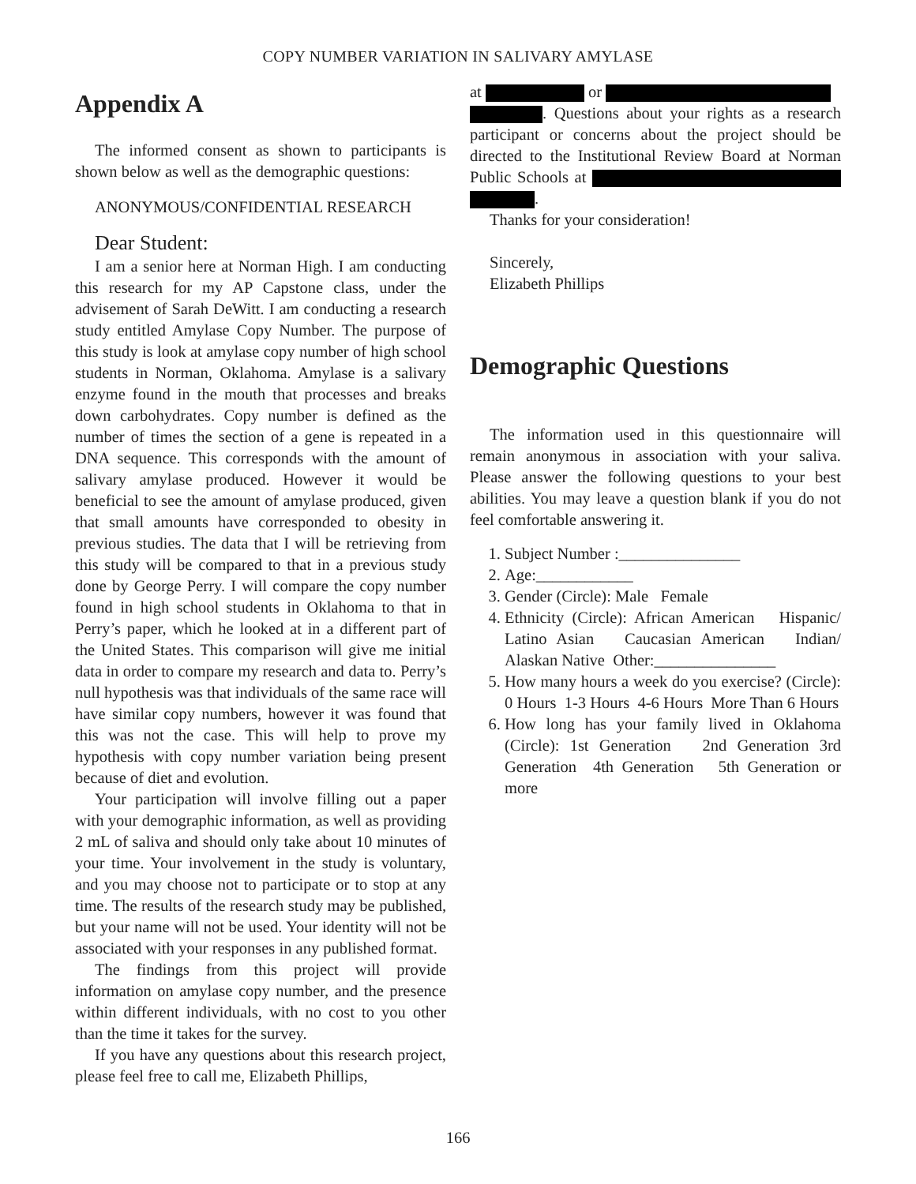COPY NUMBER VARIATION IN SALIVARY AMYLASE
Appendix A
The informed consent as shown to participants is shown below as well as the demographic questions:
ANONYMOUS/CONFIDENTIAL RESEARCH
Dear Student:
I am a senior here at Norman High. I am conducting this research for my AP Capstone class, under the advisement of Sarah DeWitt. I am conducting a research study entitled Amylase Copy Number. The purpose of this study is look at amylase copy number of high school students in Norman, Oklahoma. Amylase is a salivary enzyme found in the mouth that processes and breaks down carbohydrates. Copy number is defined as the number of times the section of a gene is repeated in a DNA sequence. This corresponds with the amount of salivary amylase produced. However it would be beneficial to see the amount of amylase produced, given that small amounts have corresponded to obesity in previous studies. The data that I will be retrieving from this study will be compared to that in a previous study done by George Perry. I will compare the copy number found in high school students in Oklahoma to that in Perry’s paper, which he looked at in a different part of the United States. This comparison will give me initial data in order to compare my research and data to. Perry’s null hypothesis was that individuals of the same race will have similar copy numbers, however it was found that this was not the case. This will help to prove my hypothesis with copy number variation being present because of diet and evolution.
Your participation will involve filling out a paper with your demographic information, as well as providing 2 mL of saliva and should only take about 10 minutes of your time. Your involvement in the study is voluntary, and you may choose not to participate or to stop at any time. The results of the research study may be published, but your name will not be used. Your identity will not be associated with your responses in any published format.
The findings from this project will provide information on amylase copy number, and the presence within different individuals, with no cost to you other than the time it takes for the survey.
If you have any questions about this research project, please feel free to call me, Elizabeth Phillips,
at or
. Questions about your rights as a research participant or concerns about the project should be directed to the Institutional Review Board at Norman Public Schools at .
Thanks for your consideration!
Sincerely,
Elizabeth Phillips
Demographic Questions
The information used in this questionnaire will remain anonymous in association with your saliva. Please answer the following questions to your best abilities. You may leave a question blank if you do not feel comfortable answering it.
1. Subject Number :_______________
2. Age:____________
3. Gender (Circle): Male Female
4. Ethnicity (Circle): African American Hispanic/ Latino Asian Caucasian American Indian/ Alaskan Native Other:_______________
5. How many hours a week do you exercise? (Circle): 0 Hours 1-3 Hours 4-6 Hours More Than 6 Hours
6. How long has your family lived in Oklahoma (Circle): 1st Generation 2nd Generation 3rd Generation 4th Generation 5th Generation or more
166